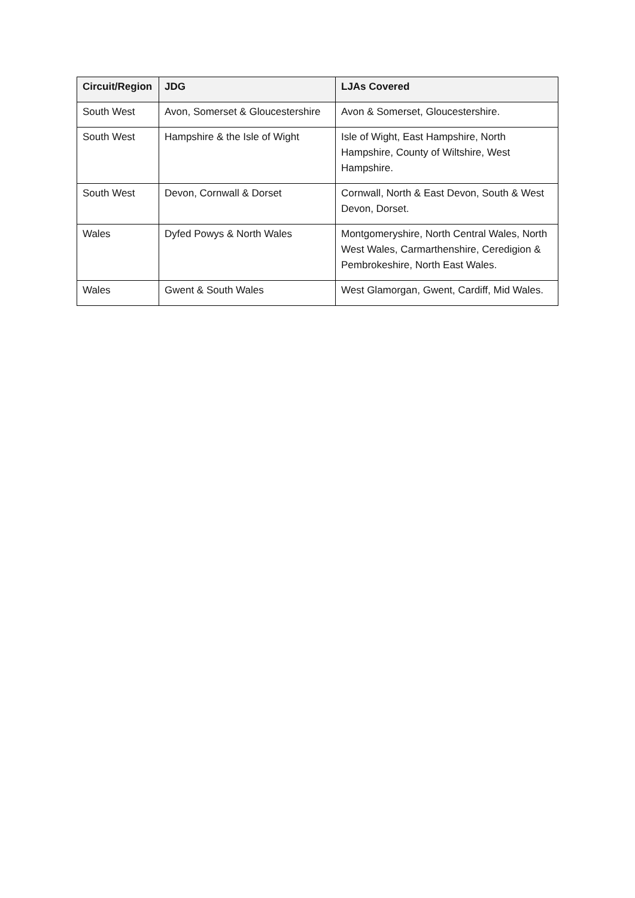| Circuit/Region | JDG | LJAs Covered |
| --- | --- | --- |
| South West | Avon, Somerset & Gloucestershire | Avon & Somerset, Gloucestershire. |
| South West | Hampshire & the Isle of Wight | Isle of Wight, East Hampshire, North Hampshire, County of Wiltshire, West Hampshire. |
| South West | Devon, Cornwall & Dorset | Cornwall, North & East Devon, South & West Devon, Dorset. |
| Wales | Dyfed Powys & North Wales | Montgomeryshire, North Central Wales, North West Wales, Carmarthenshire, Ceredigion & Pembrokeshire, North East Wales. |
| Wales | Gwent & South Wales | West Glamorgan, Gwent, Cardiff, Mid Wales. |